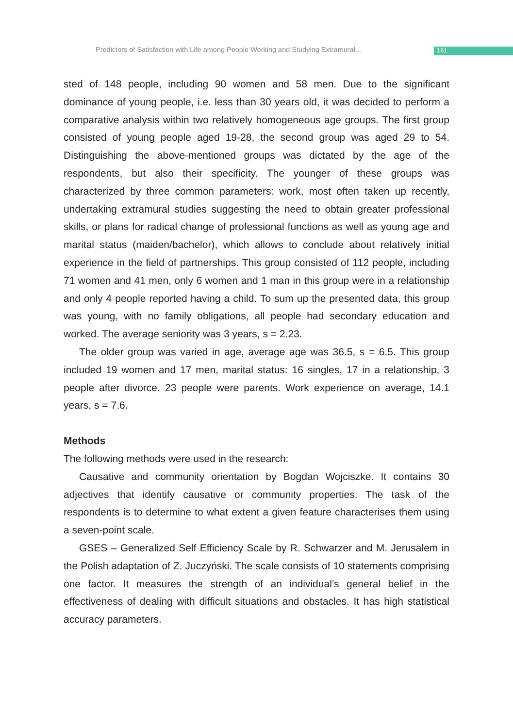Predictors of Satisfaction with Life among People Working and Studying Extramural... 161
sted of 148 people, including 90 women and 58 men. Due to the significant dominance of young people, i.e. less than 30 years old, it was decided to perform a comparative analysis within two relatively homogeneous age groups. The first group consisted of young people aged 19-28, the second group was aged 29 to 54. Distinguishing the above-mentioned groups was dictated by the age of the respondents, but also their specificity. The younger of these groups was characterized by three common parameters: work, most often taken up recently, undertaking extramural studies suggesting the need to obtain greater professional skills, or plans for radical change of professional functions as well as young age and marital status (maiden/bachelor), which allows to conclude about relatively initial experience in the field of partnerships. This group consisted of 112 people, including 71 women and 41 men, only 6 women and 1 man in this group were in a relationship and only 4 people reported having a child. To sum up the presented data, this group was young, with no family obligations, all people had secondary education and worked. The average seniority was 3 years, s = 2.23.
The older group was varied in age, average age was 36.5, s = 6.5. This group included 19 women and 17 men, marital status: 16 singles, 17 in a relationship, 3 people after divorce. 23 people were parents. Work experience on average, 14.1 years, s = 7.6.
Methods
The following methods were used in the research:
Causative and community orientation by Bogdan Wojciszke. It contains 30 adjectives that identify causative or community properties. The task of the respondents is to determine to what extent a given feature characterises them using a seven-point scale.
GSES – Generalized Self Efficiency Scale by R. Schwarzer and M. Jerusalem in the Polish adaptation of Z. Juczyński. The scale consists of 10 statements comprising one factor. It measures the strength of an individual’s general belief in the effectiveness of dealing with difficult situations and obstacles. It has high statistical accuracy parameters.